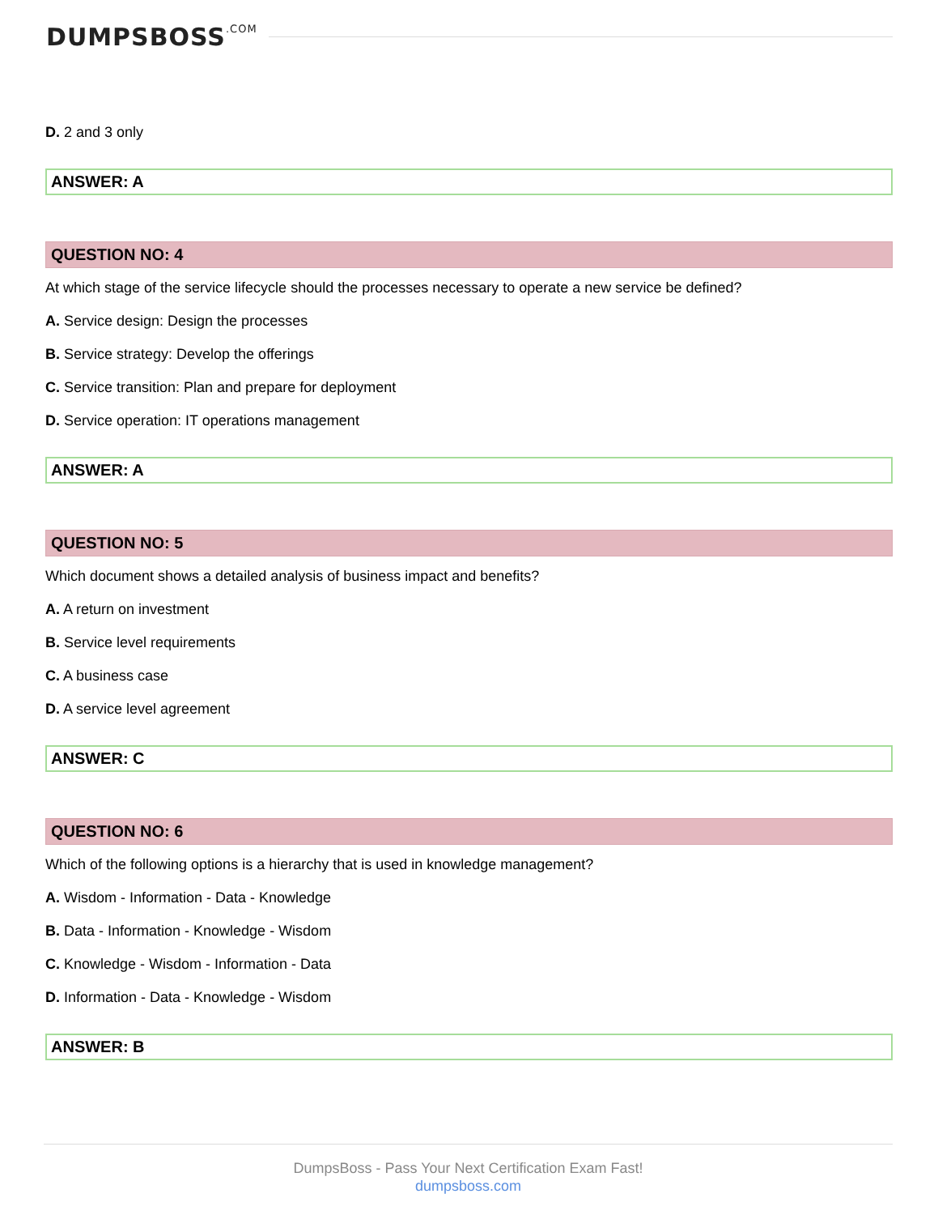DUMPSBOSS.COM
D. 2 and 3 only
ANSWER: A
QUESTION NO: 4
At which stage of the service lifecycle should the processes necessary to operate a new service be defined?
A. Service design: Design the processes
B. Service strategy: Develop the offerings
C. Service transition: Plan and prepare for deployment
D. Service operation: IT operations management
ANSWER: A
QUESTION NO: 5
Which document shows a detailed analysis of business impact and benefits?
A. A return on investment
B. Service level requirements
C. A business case
D. A service level agreement
ANSWER: C
QUESTION NO: 6
Which of the following options is a hierarchy that is used in knowledge management?
A. Wisdom - Information - Data - Knowledge
B. Data - Information - Knowledge - Wisdom
C. Knowledge - Wisdom - Information - Data
D. Information - Data - Knowledge - Wisdom
ANSWER: B
DumpsBoss - Pass Your Next Certification Exam Fast!
dumpsboss.com